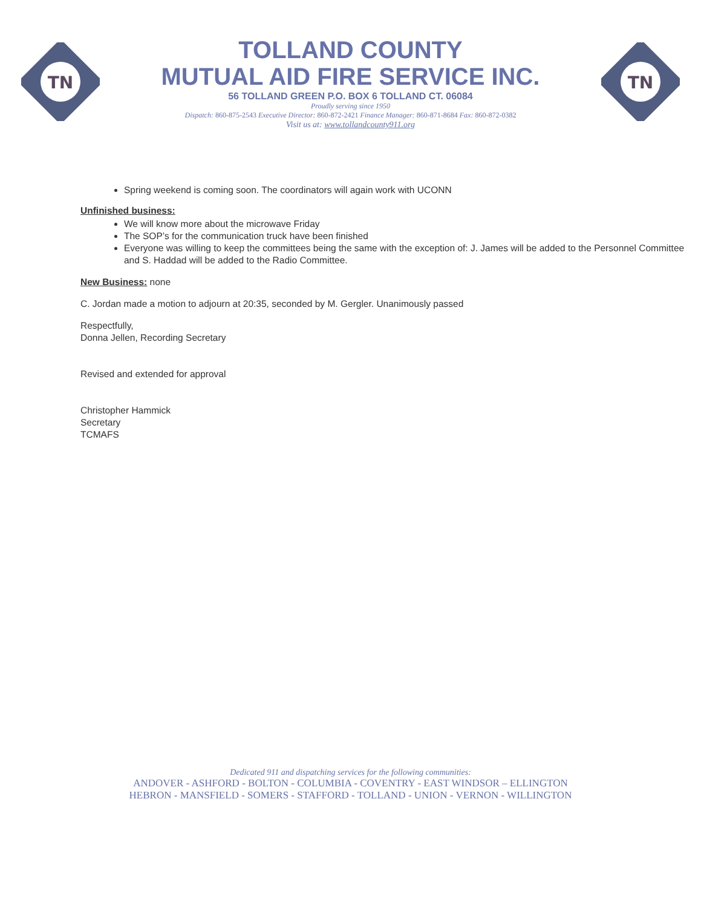TN
TOLLAND COUNTY
MUTUAL AID FIRE SERVICE INC.
56 TOLLAND GREEN P.O. BOX 6 TOLLAND CT. 06084
Proudly serving since 1950
Dispatch: 860-875-2543 Executive Director: 860-872-2421 Finance Manager: 860-871-8684 Fax: 860-872-0382
Visit us at: www.tollandcounty911.org
TN
Spring weekend is coming soon. The coordinators will again work with UCONN
Unfinished business:
We will know more about the microwave Friday
The SOP’s for the communication truck have been finished
Everyone was willing to keep the committees being the same with the exception of: J. James will be added to the Personnel Committee and S. Haddad will be added to the Radio Committee.
New Business: none
C. Jordan made a motion to adjourn at 20:35, seconded by M. Gergler. Unanimously passed
Respectfully,
Donna Jellen, Recording Secretary
Revised and extended for approval
Christopher Hammick
Secretary
TCMAFS
Dedicated 911 and dispatching services for the following communities:
ANDOVER - ASHFORD - BOLTON - COLUMBIA - COVENTRY - EAST WINDSOR – ELLINGTON
HEBRON - MANSFIELD - SOMERS - STAFFORD - TOLLAND - UNION - VERNON - WILLINGTON